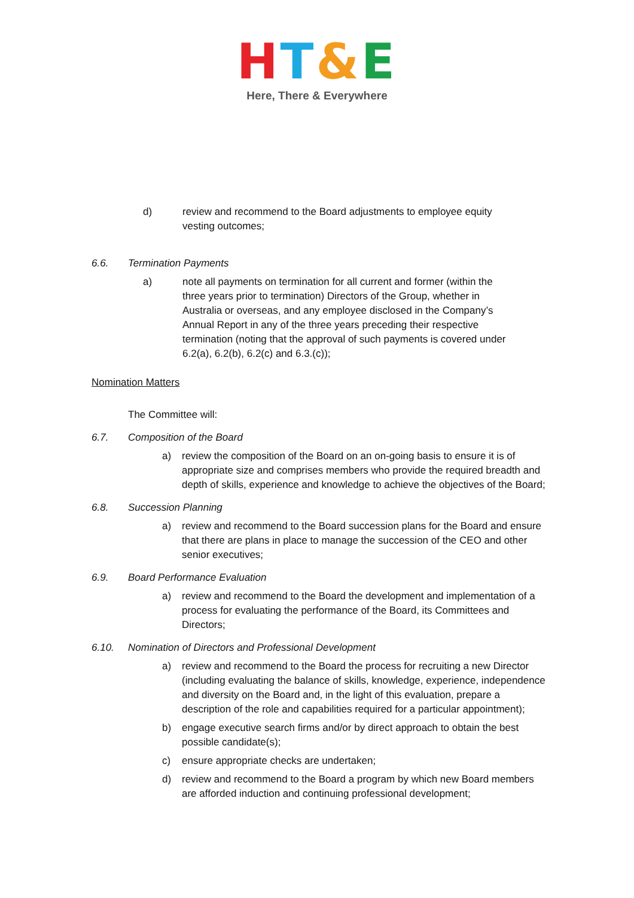HT&E
Here, There & Everywhere
d) review and recommend to the Board adjustments to employee equity vesting outcomes;
6.6. Termination Payments
a) note all payments on termination for all current and former (within the three years prior to termination) Directors of the Group, whether in Australia or overseas, and any employee disclosed in the Company’s Annual Report in any of the three years preceding their respective termination (noting that the approval of such payments is covered under 6.2(a), 6.2(b), 6.2(c) and 6.3.(c));
Nomination Matters
The Committee will:
6.7. Composition of the Board
a) review the composition of the Board on an on-going basis to ensure it is of appropriate size and comprises members who provide the required breadth and depth of skills, experience and knowledge to achieve the objectives of the Board;
6.8. Succession Planning
a) review and recommend to the Board succession plans for the Board and ensure that there are plans in place to manage the succession of the CEO and other senior executives;
6.9. Board Performance Evaluation
a) review and recommend to the Board the development and implementation of a process for evaluating the performance of the Board, its Committees and Directors;
6.10. Nomination of Directors and Professional Development
a) review and recommend to the Board the process for recruiting a new Director (including evaluating the balance of skills, knowledge, experience, independence and diversity on the Board and, in the light of this evaluation, prepare a description of the role and capabilities required for a particular appointment);
b) engage executive search firms and/or by direct approach to obtain the best possible candidate(s);
c) ensure appropriate checks are undertaken;
d) review and recommend to the Board a program by which new Board members are afforded induction and continuing professional development;